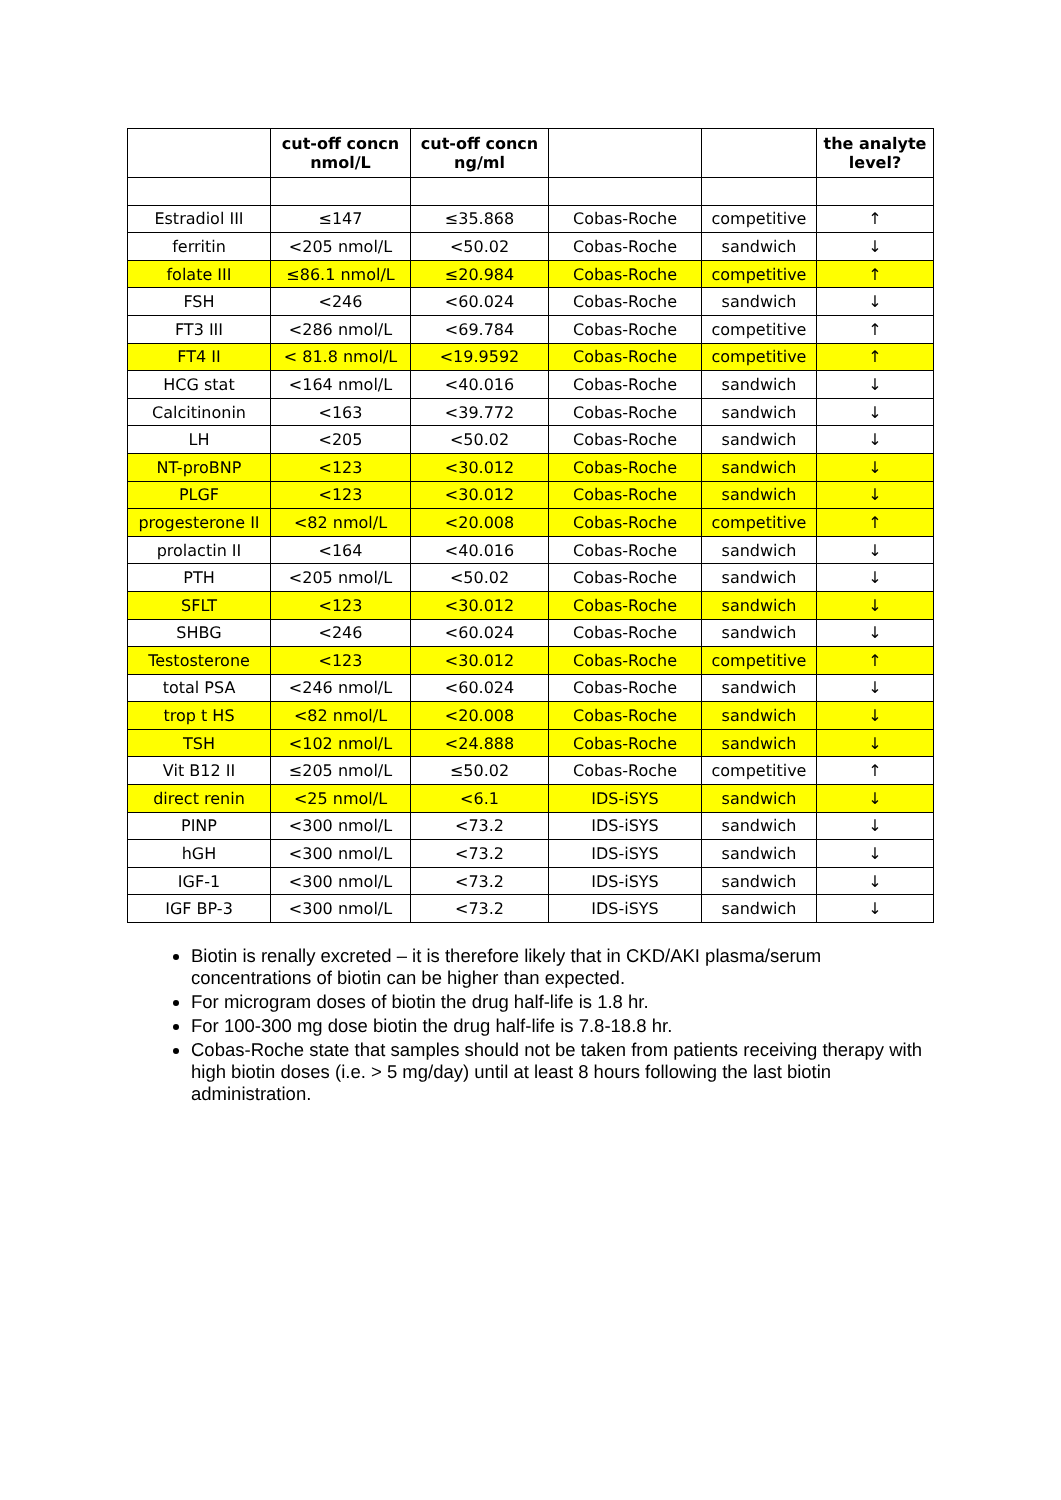| | cut-off concn nmol/L | cut-off concn ng/ml | | | the analyte level? |
| --- | --- | --- | --- | --- | --- |
| Estradiol III | ≤147 | ≤35.868 | Cobas-Roche | competitive | ↑ |
| ferritin | <205 nmol/L | <50.02 | Cobas-Roche | sandwich | ↓ |
| folate III | ≤86.1 nmol/L | ≤20.984 | Cobas-Roche | competitive | ↑ |
| FSH | <246 | <60.024 | Cobas-Roche | sandwich | ↓ |
| FT3 III | <286 nmol/L | <69.784 | Cobas-Roche | competitive | ↑ |
| FT4 II | < 81.8 nmol/L | <19.9592 | Cobas-Roche | competitive | ↑ |
| HCG stat | <164 nmol/L | <40.016 | Cobas-Roche | sandwich | ↓ |
| Calcitinonin | <163 | <39.772 | Cobas-Roche | sandwich | ↓ |
| LH | <205 | <50.02 | Cobas-Roche | sandwich | ↓ |
| NT-proBNP | <123 | <30.012 | Cobas-Roche | sandwich | ↓ |
| PLGF | <123 | <30.012 | Cobas-Roche | sandwich | ↓ |
| progesterone II | <82 nmol/L | <20.008 | Cobas-Roche | competitive | ↑ |
| prolactin II | <164 | <40.016 | Cobas-Roche | sandwich | ↓ |
| PTH | <205 nmol/L | <50.02 | Cobas-Roche | sandwich | ↓ |
| SFLT | <123 | <30.012 | Cobas-Roche | sandwich | ↓ |
| SHBG | <246 | <60.024 | Cobas-Roche | sandwich | ↓ |
| Testosterone | <123 | <30.012 | Cobas-Roche | competitive | ↑ |
| total PSA | <246 nmol/L | <60.024 | Cobas-Roche | sandwich | ↓ |
| trop t HS | <82 nmol/L | <20.008 | Cobas-Roche | sandwich | ↓ |
| TSH | <102 nmol/L | <24.888 | Cobas-Roche | sandwich | ↓ |
| Vit B12 II | ≤205 nmol/L | ≤50.02 | Cobas-Roche | competitive | ↑ |
| direct renin | <25 nmol/L | <6.1 | IDS-iSYS | sandwich | ↓ |
| PINP | <300 nmol/L | <73.2 | IDS-iSYS | sandwich | ↓ |
| hGH | <300 nmol/L | <73.2 | IDS-iSYS | sandwich | ↓ |
| IGF-1 | <300 nmol/L | <73.2 | IDS-iSYS | sandwich | ↓ |
| IGF BP-3 | <300 nmol/L | <73.2 | IDS-iSYS | sandwich | ↓ |
Biotin is renally excreted – it is therefore likely that in CKD/AKI plasma/serum concentrations of biotin can be higher than expected.
For microgram doses of biotin the drug half-life is 1.8 hr.
For 100-300 mg dose biotin the drug half-life is 7.8-18.8 hr.
Cobas-Roche state that samples should not be taken from patients receiving therapy with high biotin doses (i.e. > 5 mg/day) until at least 8 hours following the last biotin administration.